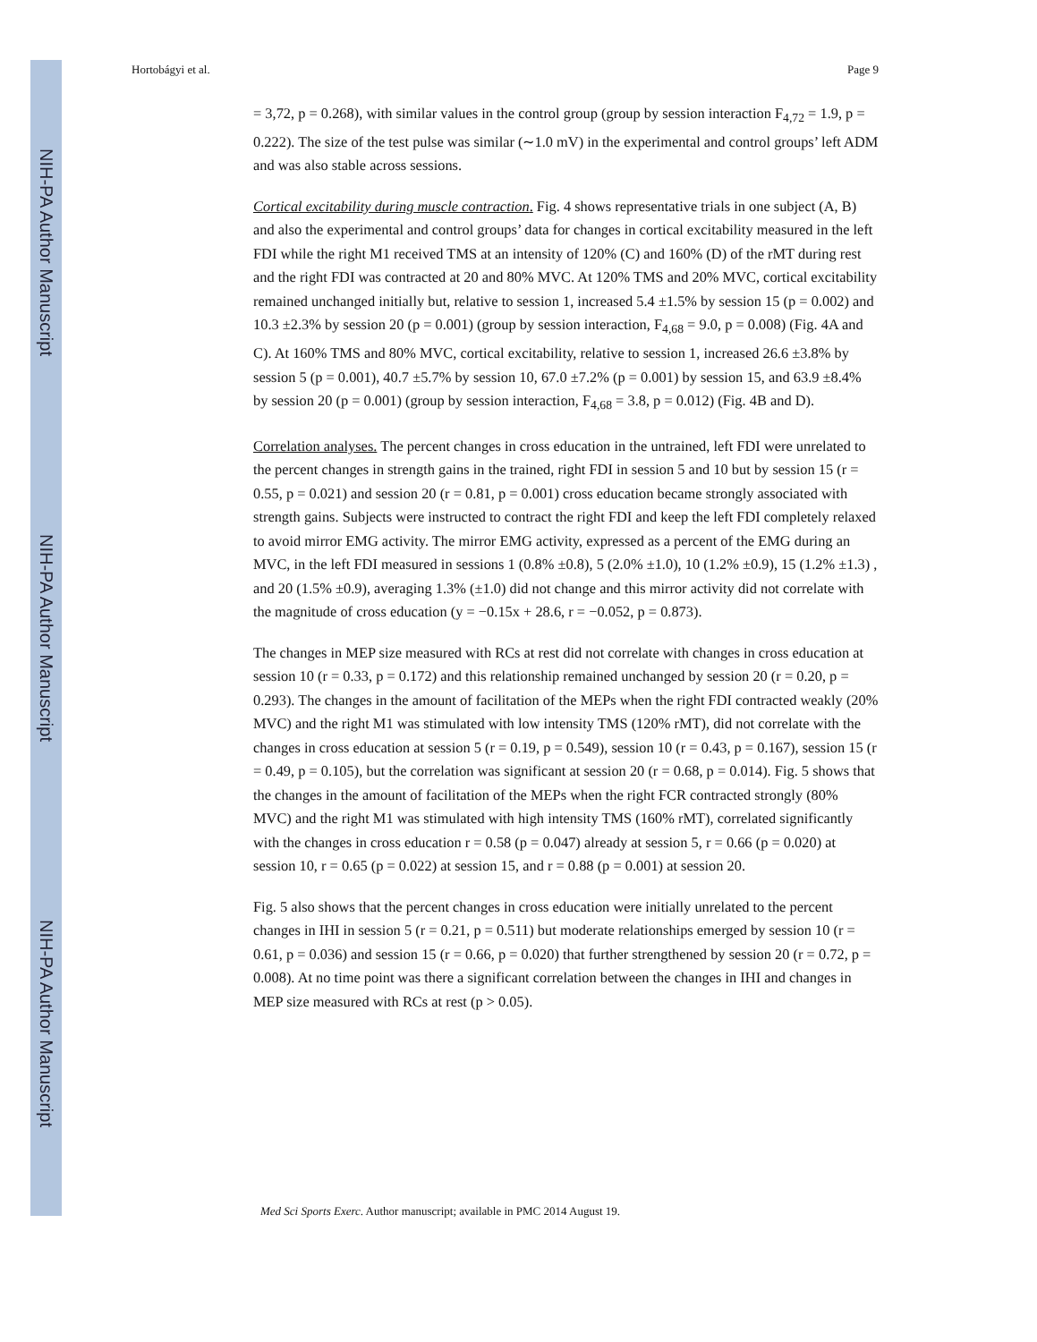NIH-PA Author Manuscript
NIH-PA Author Manuscript
NIH-PA Author Manuscript
Hortobágyi et al. Page 9
= 3,72, p = 0.268), with similar values in the control group (group by session interaction F<sub>4,72</sub> = 1.9, p = 0.222). The size of the test pulse was similar (∼1.0 mV) in the experimental and control groups’ left ADM and was also stable across sessions.
Cortical excitability during muscle contraction. Fig. 4 shows representative trials in one subject (A, B) and also the experimental and control groups’ data for changes in cortical excitability measured in the left FDI while the right M1 received TMS at an intensity of 120% (C) and 160% (D) of the rMT during rest and the right FDI was contracted at 20 and 80% MVC. At 120% TMS and 20% MVC, cortical excitability remained unchanged initially but, relative to session 1, increased 5.4 ±1.5% by session 15 (p = 0.002) and 10.3 ±2.3% by session 20 (p = 0.001) (group by session interaction, F<sub>4,68</sub> = 9.0, p = 0.008) (Fig. 4A and C). At 160% TMS and 80% MVC, cortical excitability, relative to session 1, increased 26.6 ±3.8% by session 5 (p = 0.001), 40.7 ±5.7% by session 10, 67.0 ±7.2% (p = 0.001) by session 15, and 63.9 ±8.4% by session 20 (p = 0.001) (group by session interaction, F<sub>4,68</sub> = 3.8, p = 0.012) (Fig. 4B and D).
Correlation analyses. The percent changes in cross education in the untrained, left FDI were unrelated to the percent changes in strength gains in the trained, right FDI in session 5 and 10 but by session 15 (r = 0.55, p = 0.021) and session 20 (r = 0.81, p = 0.001) cross education became strongly associated with strength gains. Subjects were instructed to contract the right FDI and keep the left FDI completely relaxed to avoid mirror EMG activity. The mirror EMG activity, expressed as a percent of the EMG during an MVC, in the left FDI measured in sessions 1 (0.8% ±0.8), 5 (2.0% ±1.0), 10 (1.2% ±0.9), 15 (1.2% ±1.3) , and 20 (1.5% ±0.9), averaging 1.3% (±1.0) did not change and this mirror activity did not correlate with the magnitude of cross education (y = −0.15x + 28.6, r = −0.052, p = 0.873).
The changes in MEP size measured with RCs at rest did not correlate with changes in cross education at session 10 (r = 0.33, p = 0.172) and this relationship remained unchanged by session 20 (r = 0.20, p = 0.293). The changes in the amount of facilitation of the MEPs when the right FDI contracted weakly (20% MVC) and the right M1 was stimulated with low intensity TMS (120% rMT), did not correlate with the changes in cross education at session 5 (r = 0.19, p = 0.549), session 10 (r = 0.43, p = 0.167), session 15 (r = 0.49, p = 0.105), but the correlation was significant at session 20 (r = 0.68, p = 0.014). Fig. 5 shows that the changes in the amount of facilitation of the MEPs when the right FCR contracted strongly (80% MVC) and the right M1 was stimulated with high intensity TMS (160% rMT), correlated significantly with the changes in cross education r = 0.58 (p = 0.047) already at session 5, r = 0.66 (p = 0.020) at session 10, r = 0.65 (p = 0.022) at session 15, and r = 0.88 (p = 0.001) at session 20.
Fig. 5 also shows that the percent changes in cross education were initially unrelated to the percent changes in IHI in session 5 (r = 0.21, p = 0.511) but moderate relationships emerged by session 10 (r = 0.61, p = 0.036) and session 15 (r = 0.66, p = 0.020) that further strengthened by session 20 (r = 0.72, p = 0.008). At no time point was there a significant correlation between the changes in IHI and changes in MEP size measured with RCs at rest (p > 0.05).
Med Sci Sports Exerc. Author manuscript; available in PMC 2014 August 19.